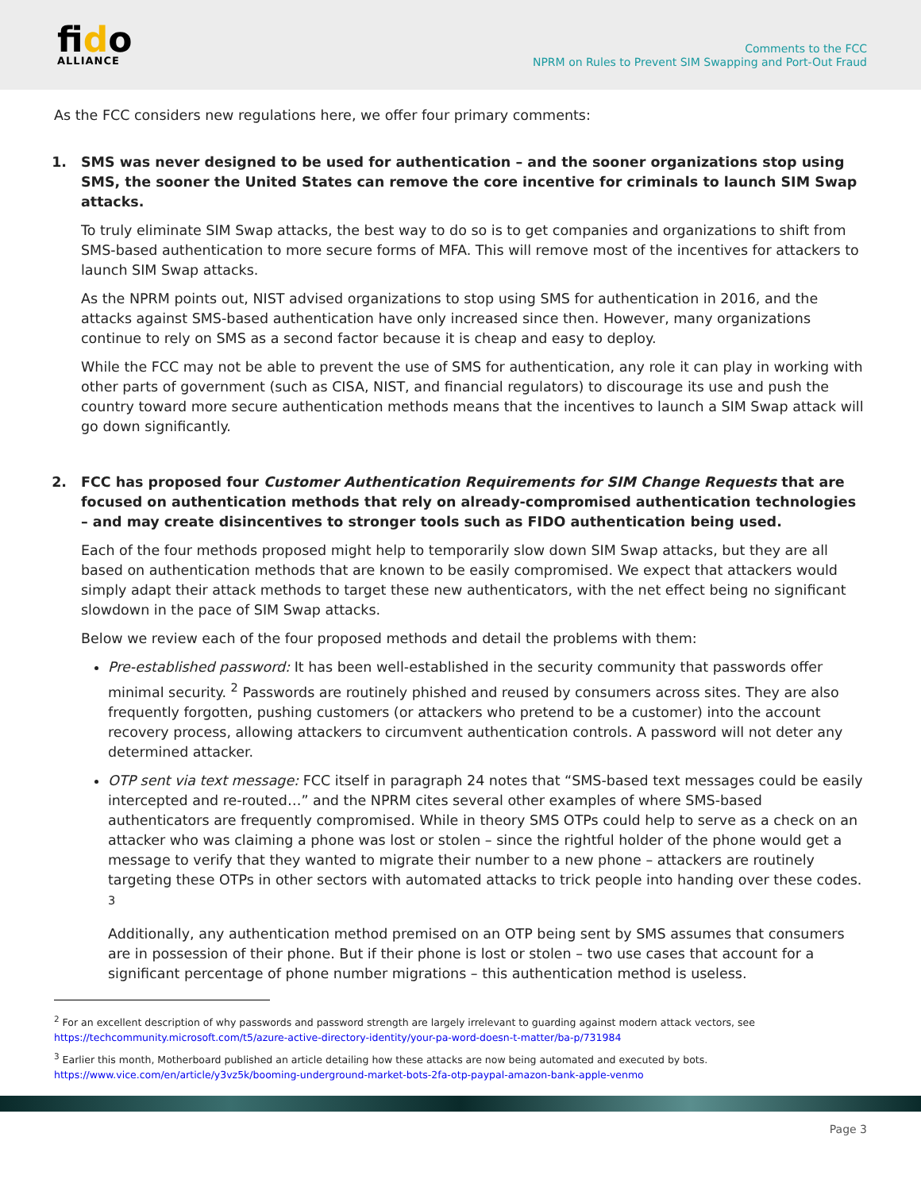fido
ALLIANCE
Comments to the FCC
NPRM on Rules to Prevent SIM Swapping and Port-Out Fraud
As the FCC considers new regulations here, we offer four primary comments:
1. SMS was never designed to be used for authentication – and the sooner organizations stop using SMS, the sooner the United States can remove the core incentive for criminals to launch SIM Swap attacks.
To truly eliminate SIM Swap attacks, the best way to do so is to get companies and organizations to shift from SMS-based authentication to more secure forms of MFA. This will remove most of the incentives for attackers to launch SIM Swap attacks.
As the NPRM points out, NIST advised organizations to stop using SMS for authentication in 2016, and the attacks against SMS-based authentication have only increased since then. However, many organizations continue to rely on SMS as a second factor because it is cheap and easy to deploy.
While the FCC may not be able to prevent the use of SMS for authentication, any role it can play in working with other parts of government (such as CISA, NIST, and financial regulators) to discourage its use and push the country toward more secure authentication methods means that the incentives to launch a SIM Swap attack will go down significantly.
2. FCC has proposed four Customer Authentication Requirements for SIM Change Requests that are focused on authentication methods that rely on already-compromised authentication technologies – and may create disincentives to stronger tools such as FIDO authentication being used.
Each of the four methods proposed might help to temporarily slow down SIM Swap attacks, but they are all based on authentication methods that are known to be easily compromised. We expect that attackers would simply adapt their attack methods to target these new authenticators, with the net effect being no significant slowdown in the pace of SIM Swap attacks.
Below we review each of the four proposed methods and detail the problems with them:
Pre-established password: It has been well-established in the security community that passwords offer minimal security. <sup>2</sup> Passwords are routinely phished and reused by consumers across sites. They are also frequently forgotten, pushing customers (or attackers who pretend to be a customer) into the account recovery process, allowing attackers to circumvent authentication controls. A password will not deter any determined attacker.
OTP sent via text message: FCC itself in paragraph 24 notes that “SMS-based text messages could be easily intercepted and re-routed…” and the NPRM cites several other examples of where SMS-based authenticators are frequently compromised. While in theory SMS OTPs could help to serve as a check on an attacker who was claiming a phone was lost or stolen – since the rightful holder of the phone would get a message to verify that they wanted to migrate their number to a new phone – attackers are routinely targeting these OTPs in other sectors with automated attacks to trick people into handing over these codes. <sup>3</sup>
Additionally, any authentication method premised on an OTP being sent by SMS assumes that consumers are in possession of their phone. But if their phone is lost or stolen – two use cases that account for a significant percentage of phone number migrations – this authentication method is useless.
<sup>2</sup> For an excellent description of why passwords and password strength are largely irrelevant to guarding against modern attack vectors, see https://techcommunity.microsoft.com/t5/azure-active-directory-identity/your-pa-word-doesn-t-matter/ba-p/731984
<sup>3</sup> Earlier this month, Motherboard published an article detailing how these attacks are now being automated and executed by bots. https://www.vice.com/en/article/y3vz5k/booming-underground-market-bots-2fa-otp-paypal-amazon-bank-apple-venmo
Page 3